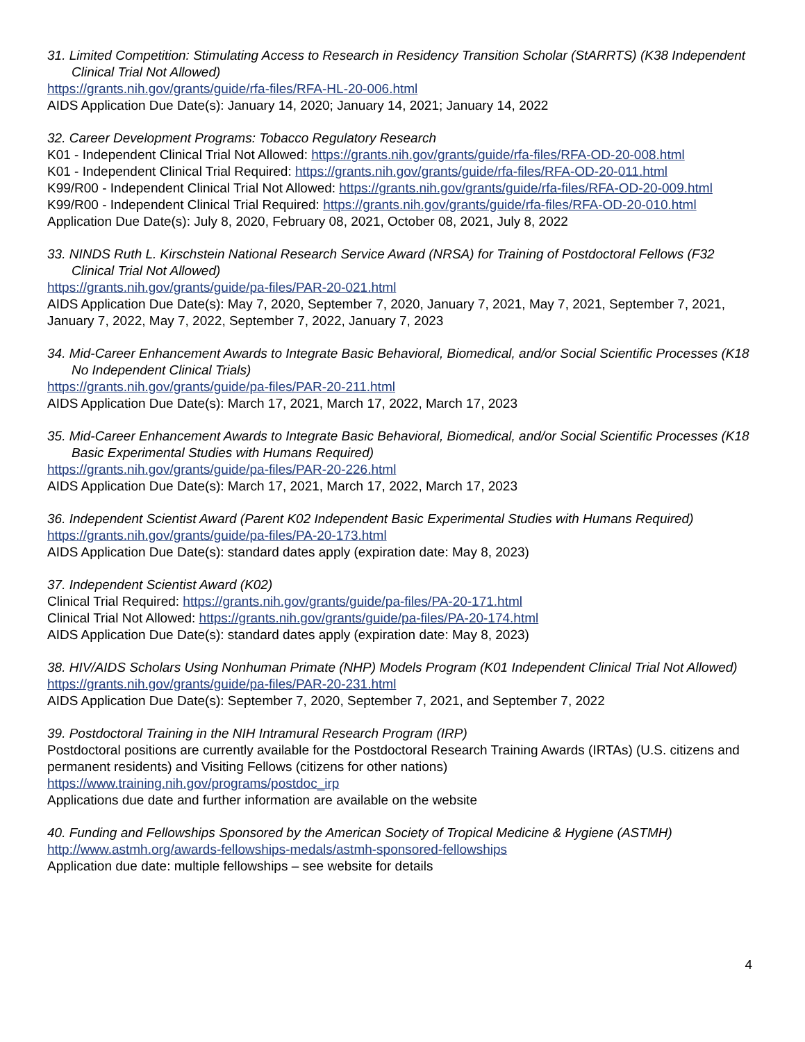31. Limited Competition: Stimulating Access to Research in Residency Transition Scholar (StARRTS) (K38 Independent Clinical Trial Not Allowed)
https://grants.nih.gov/grants/guide/rfa-files/RFA-HL-20-006.html
AIDS Application Due Date(s): January 14, 2020; January 14, 2021; January 14, 2022
32. Career Development Programs: Tobacco Regulatory Research
K01 - Independent Clinical Trial Not Allowed: https://grants.nih.gov/grants/guide/rfa-files/RFA-OD-20-008.html
K01 - Independent Clinical Trial Required: https://grants.nih.gov/grants/guide/rfa-files/RFA-OD-20-011.html
K99/R00 - Independent Clinical Trial Not Allowed: https://grants.nih.gov/grants/guide/rfa-files/RFA-OD-20-009.html
K99/R00 - Independent Clinical Trial Required: https://grants.nih.gov/grants/guide/rfa-files/RFA-OD-20-010.html
Application Due Date(s): July 8, 2020, February 08, 2021, October 08, 2021, July 8, 2022
33. NINDS Ruth L. Kirschstein National Research Service Award (NRSA) for Training of Postdoctoral Fellows (F32 Clinical Trial Not Allowed)
https://grants.nih.gov/grants/guide/pa-files/PAR-20-021.html
AIDS Application Due Date(s): May 7, 2020, September 7, 2020, January 7, 2021, May 7, 2021, September 7, 2021, January 7, 2022, May 7, 2022, September 7, 2022, January 7, 2023
34. Mid-Career Enhancement Awards to Integrate Basic Behavioral, Biomedical, and/or Social Scientific Processes (K18 No Independent Clinical Trials)
https://grants.nih.gov/grants/guide/pa-files/PAR-20-211.html
AIDS Application Due Date(s): March 17, 2021, March 17, 2022, March 17, 2023
35. Mid-Career Enhancement Awards to Integrate Basic Behavioral, Biomedical, and/or Social Scientific Processes (K18 Basic Experimental Studies with Humans Required)
https://grants.nih.gov/grants/guide/pa-files/PAR-20-226.html
AIDS Application Due Date(s): March 17, 2021, March 17, 2022, March 17, 2023
36. Independent Scientist Award (Parent K02 Independent Basic Experimental Studies with Humans Required)
https://grants.nih.gov/grants/guide/pa-files/PA-20-173.html
AIDS Application Due Date(s): standard dates apply (expiration date: May 8, 2023)
37. Independent Scientist Award (K02)
Clinical Trial Required: https://grants.nih.gov/grants/guide/pa-files/PA-20-171.html
Clinical Trial Not Allowed: https://grants.nih.gov/grants/guide/pa-files/PA-20-174.html
AIDS Application Due Date(s): standard dates apply (expiration date: May 8, 2023)
38. HIV/AIDS Scholars Using Nonhuman Primate (NHP) Models Program (K01 Independent Clinical Trial Not Allowed)
https://grants.nih.gov/grants/guide/pa-files/PAR-20-231.html
AIDS Application Due Date(s): September 7, 2020, September 7, 2021, and September 7, 2022
39. Postdoctoral Training in the NIH Intramural Research Program (IRP)
Postdoctoral positions are currently available for the Postdoctoral Research Training Awards (IRTAs) (U.S. citizens and permanent residents) and Visiting Fellows (citizens for other nations)
https://www.training.nih.gov/programs/postdoc_irp
Applications due date and further information are available on the website
40. Funding and Fellowships Sponsored by the American Society of Tropical Medicine & Hygiene (ASTMH)
http://www.astmh.org/awards-fellowships-medals/astmh-sponsored-fellowships
Application due date: multiple fellowships – see website for details
4